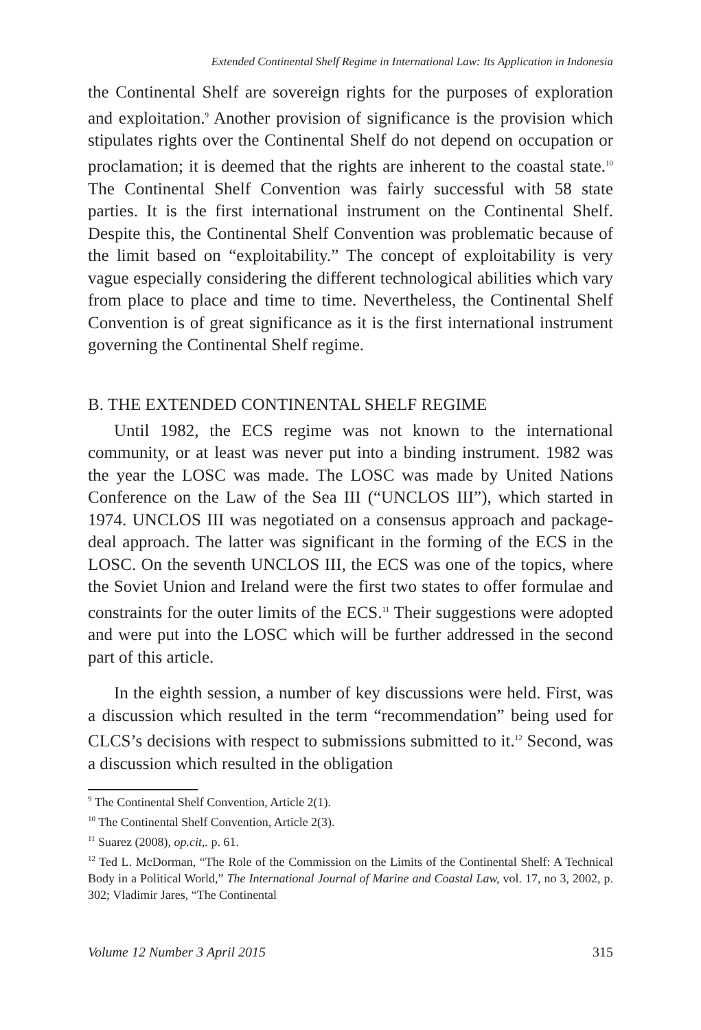Extended Continental Shelf Regime in International Law: Its Application in Indonesia
the Continental Shelf are sovereign rights for the purposes of exploration and exploitation.<sup>9</sup> Another provision of significance is the provision which stipulates rights over the Continental Shelf do not depend on occupation or proclamation; it is deemed that the rights are inherent to the coastal state.<sup>10</sup> The Continental Shelf Convention was fairly successful with 58 state parties. It is the first international instrument on the Continental Shelf. Despite this, the Continental Shelf Convention was problematic because of the limit based on “exploitability.” The concept of exploitability is very vague especially considering the different technological abilities which vary from place to place and time to time. Nevertheless, the Continental Shelf Convention is of great significance as it is the first international instrument governing the Continental Shelf regime.
B. THE EXTENDED CONTINENTAL SHELF REGIME
Until 1982, the ECS regime was not known to the international community, or at least was never put into a binding instrument. 1982 was the year the LOSC was made. The LOSC was made by United Nations Conference on the Law of the Sea III (“UNCLOS III”), which started in 1974. UNCLOS III was negotiated on a consensus approach and package-deal approach. The latter was significant in the forming of the ECS in the LOSC. On the seventh UNCLOS III, the ECS was one of the topics, where the Soviet Union and Ireland were the first two states to offer formulae and constraints for the outer limits of the ECS.<sup>11</sup> Their suggestions were adopted and were put into the LOSC which will be further addressed in the second part of this article.
In the eighth session, a number of key discussions were held. First, was a discussion which resulted in the term “recommendation” being used for CLCS’s decisions with respect to submissions submitted to it.<sup>12</sup> Second, was a discussion which resulted in the obligation
<sup>9</sup> The Continental Shelf Convention, Article 2(1).
<sup>10</sup> The Continental Shelf Convention, Article 2(3).
<sup>11</sup> Suarez (2008), op.cit,. p. 61.
<sup>12</sup> Ted L. McDorman, “The Role of the Commission on the Limits of the Continental Shelf: A Technical Body in a Political World,” The International Journal of Marine and Coastal Law, vol. 17, no 3, 2002, p. 302; Vladimir Jares, “The Continental
Volume 12 Number 3 April 2015 315